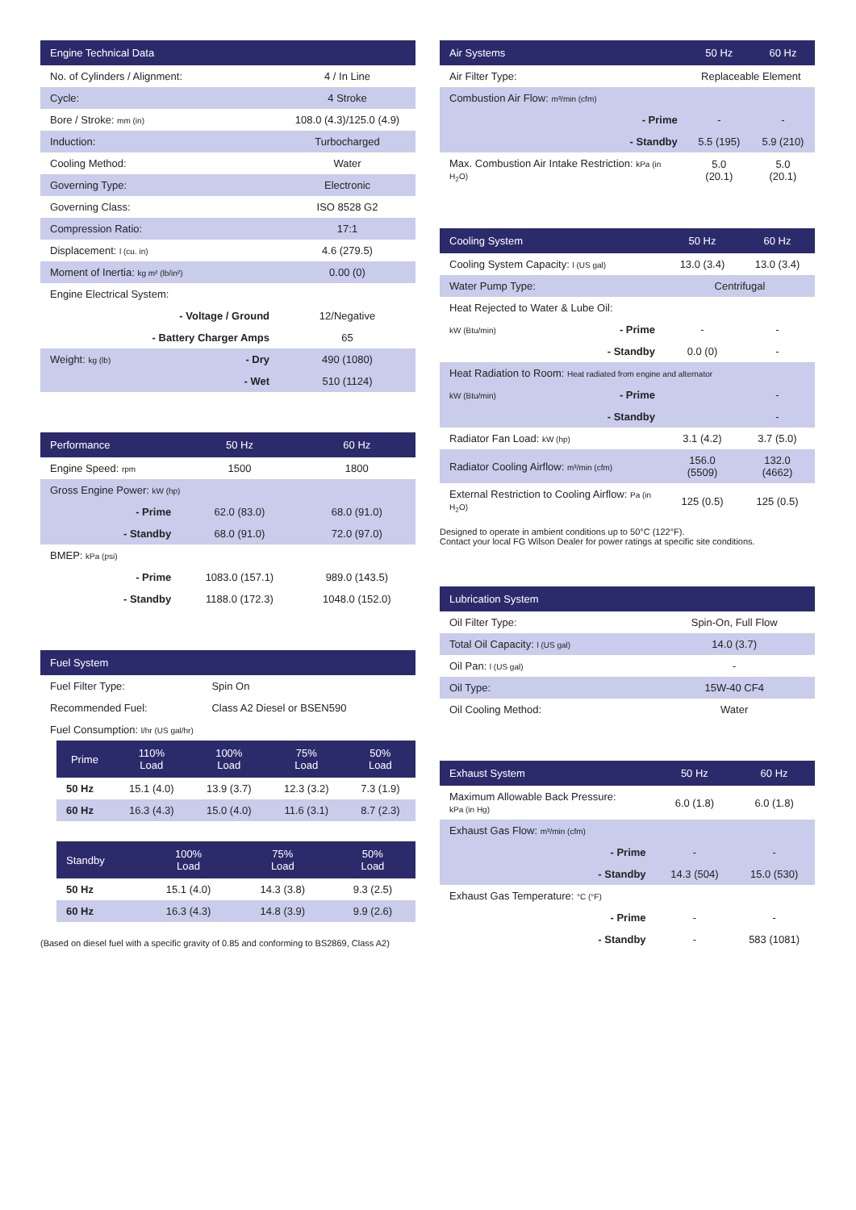| Engine Technical Data | | |
| --- | --- | --- |
| No. of Cylinders / Alignment: | | 4 / In Line |
| Cycle: | | 4 Stroke |
| Bore / Stroke: mm (in) | | 108.0 (4.3)/125.0 (4.9) |
| Induction: | | Turbocharged |
| Cooling Method: | | Water |
| Governing Type: | | Electronic |
| Governing Class: | | ISO 8528 G2 |
| Compression Ratio: | | 17:1 |
| Displacement: l (cu. in) | | 4.6 (279.5) |
| Moment of Inertia: kg m² (lb/in²) | | 0.00 (0) |
| Engine Electrical System: | | |
| | - Voltage / Ground | 12/Negative |
| | - Battery Charger Amps | 65 |
| Weight: kg (lb) | - Dry | 490 (1080) |
| | - Wet | 510 (1124) |
| Performance | | 50 Hz | 60 Hz |
| --- | --- | --- | --- |
| Engine Speed: rpm | | 1500 | 1800 |
| Gross Engine Power: kW (hp) | | | |
| | - Prime | 62.0 (83.0) | 68.0 (91.0) |
| | - Standby | 68.0 (91.0) | 72.0 (97.0) |
| BMEP: kPa (psi) | | | |
| | - Prime | 1083.0 (157.1) | 989.0 (143.5) |
| | - Standby | 1188.0 (172.3) | 1048.0 (152.0) |
| Fuel System | |
| --- | --- |
| Fuel Filter Type: | Spin On |
| Recommended Fuel: | Class A2 Diesel or BSEN590 |
| Fuel Consumption: l/hr (US gal/hr) | |
| Prime | 110% Load | 100% Load | 75% Load | 50% Load |
| --- | --- | --- | --- | --- |
| 50 Hz | 15.1 (4.0) | 13.9 (3.7) | 12.3 (3.2) | 7.3 (1.9) |
| 60 Hz | 16.3 (4.3) | 15.0 (4.0) | 11.6 (3.1) | 8.7 (2.3) |
| Standby | 100% Load | 75% Load | 50% Load |
| --- | --- | --- | --- |
| 50 Hz | 15.1 (4.0) | 14.3 (3.8) | 9.3 (2.5) |
| 60 Hz | 16.3 (4.3) | 14.8 (3.9) | 9.9 (2.6) |
(Based on diesel fuel with a specific gravity of 0.85 and conforming to BS2869, Class A2)
| Air Systems | | 50 Hz | 60 Hz |
| --- | --- | --- | --- |
| Air Filter Type: | | Replaceable Element | |
| Combustion Air Flow: m³/min (cfm) | | | |
| | - Prime | - | - |
| | - Standby | 5.5 (195) | 5.9 (210) |
| Max. Combustion Air Intake Restriction: kPa (in H<sub>2</sub>O) | | 5.0 (20.1) | 5.0 (20.1) |
| Cooling System | | 50 Hz | 60 Hz |
| --- | --- | --- | --- |
| Cooling System Capacity: l (US gal) | | 13.0 (3.4) | 13.0 (3.4) |
| Water Pump Type: | | Centrifugal | |
| Heat Rejected to Water & Lube Oil: | | | |
| kW (Btu/min) | - Prime | - | - |
| | - Standby | 0.0 (0) | - |
| Heat Radiation to Room: Heat radiated from engine and alternator | | | |
| kW (Btu/min) | - Prime | | - |
| | - Standby | | - |
| Radiator Fan Load: kW (hp) | | 3.1 (4.2) | 3.7 (5.0) |
| Radiator Cooling Airflow: m³/min (cfm) | | 156.0 (5509) | 132.0 (4662) |
| External Restriction to Cooling Airflow: Pa (in H<sub>2</sub>O) | | 125 (0.5) | 125 (0.5) |
Designed to operate in ambient conditions up to 50°C (122°F).
Contact your local FG Wilson Dealer for power ratings at specific site conditions.
| Lubrication System | |
| --- | --- |
| Oil Filter Type: | Spin-On, Full Flow |
| Total Oil Capacity: l (US gal) | 14.0 (3.7) |
| Oil Pan: l (US gal) | - |
| Oil Type: | 15W-40 CF4 |
| Oil Cooling Method: | Water |
| Exhaust System | | 50 Hz | 60 Hz |
| --- | --- | --- | --- |
| Maximum Allowable Back Pressure: kPa (in Hg) | | 6.0 (1.8) | 6.0 (1.8) |
| Exhaust Gas Flow: m³/min (cfm) | | | |
| | - Prime | - | - |
| | - Standby | 14.3 (504) | 15.0 (530) |
| Exhaust Gas Temperature: °C (°F) | | | |
| | - Prime | - | - |
| | - Standby | - | 583 (1081) |